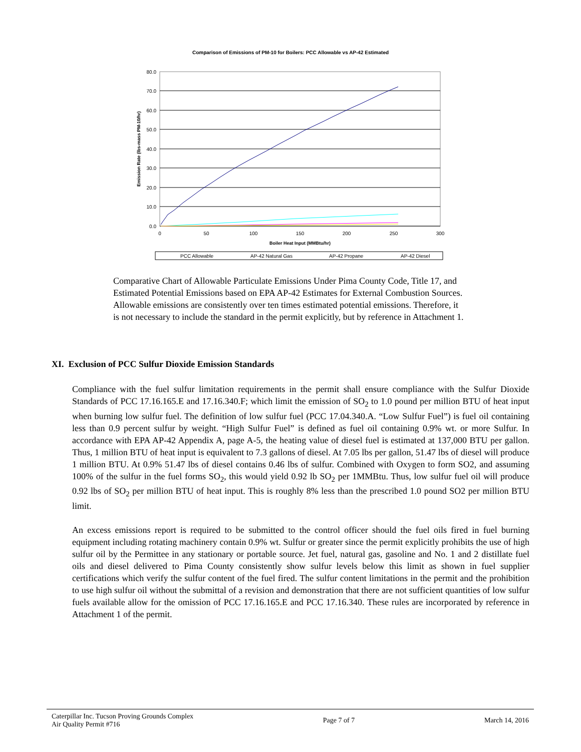Comparison of Emissions of PM-10 for Boilers: PCC Allowable vs AP-42 Estimated
80.0
70.0
60.0
50.0
40.0
30.0
20.0
10.0
0.0
0
50
100
150
200
250
300
Boiler Heat Input (MMBtu/hr)
Emission Rate (lbs-mass PM-10/hr)
PCC Allowable
AP-42 Natural Gas
AP-42 Propane
AP-42 Diesel
Comparative Chart of Allowable Particulate Emissions Under Pima County Code, Title 17, and Estimated Potential Emissions based on EPA AP-42 Estimates for External Combustion Sources. Allowable emissions are consistently over ten times estimated potential emissions. Therefore, it is not necessary to include the standard in the permit explicitly, but by reference in Attachment 1.
XI. Exclusion of PCC Sulfur Dioxide Emission Standards
Compliance with the fuel sulfur limitation requirements in the permit shall ensure compliance with the Sulfur Dioxide Standards of PCC 17.16.165.E and 17.16.340.F; which limit the emission of SO<sub>2</sub> to 1.0 pound per million BTU of heat input when burning low sulfur fuel. The definition of low sulfur fuel (PCC 17.04.340.A. “Low Sulfur Fuel”) is fuel oil containing less than 0.9 percent sulfur by weight. “High Sulfur Fuel” is defined as fuel oil containing 0.9% wt. or more Sulfur. In accordance with EPA AP-42 Appendix A, page A-5, the heating value of diesel fuel is estimated at 137,000 BTU per gallon. Thus, 1 million BTU of heat input is equivalent to 7.3 gallons of diesel. At 7.05 lbs per gallon, 51.47 lbs of diesel will produce 1 million BTU. At 0.9% 51.47 lbs of diesel contains 0.46 lbs of sulfur. Combined with Oxygen to form SO2, and assuming 100% of the sulfur in the fuel forms SO<sub>2</sub>, this would yield 0.92 lb SO<sub>2</sub> per 1MMBtu. Thus, low sulfur fuel oil will produce 0.92 lbs of SO<sub>2</sub> per million BTU of heat input. This is roughly 8% less than the prescribed 1.0 pound SO2 per million BTU limit.
An excess emissions report is required to be submitted to the control officer should the fuel oils fired in fuel burning equipment including rotating machinery contain 0.9% wt. Sulfur or greater since the permit explicitly prohibits the use of high sulfur oil by the Permittee in any stationary or portable source. Jet fuel, natural gas, gasoline and No. 1 and 2 distillate fuel oils and diesel delivered to Pima County consistently show sulfur levels below this limit as shown in fuel supplier certifications which verify the sulfur content of the fuel fired. The sulfur content limitations in the permit and the prohibition to use high sulfur oil without the submittal of a revision and demonstration that there are not sufficient quantities of low sulfur fuels available allow for the omission of PCC 17.16.165.E and PCC 17.16.340. These rules are incorporated by reference in Attachment 1 of the permit.
Caterpillar Inc. Tucson Proving Grounds Complex
Air Quality Permit #716
Page 7 of 7 March 14, 2016